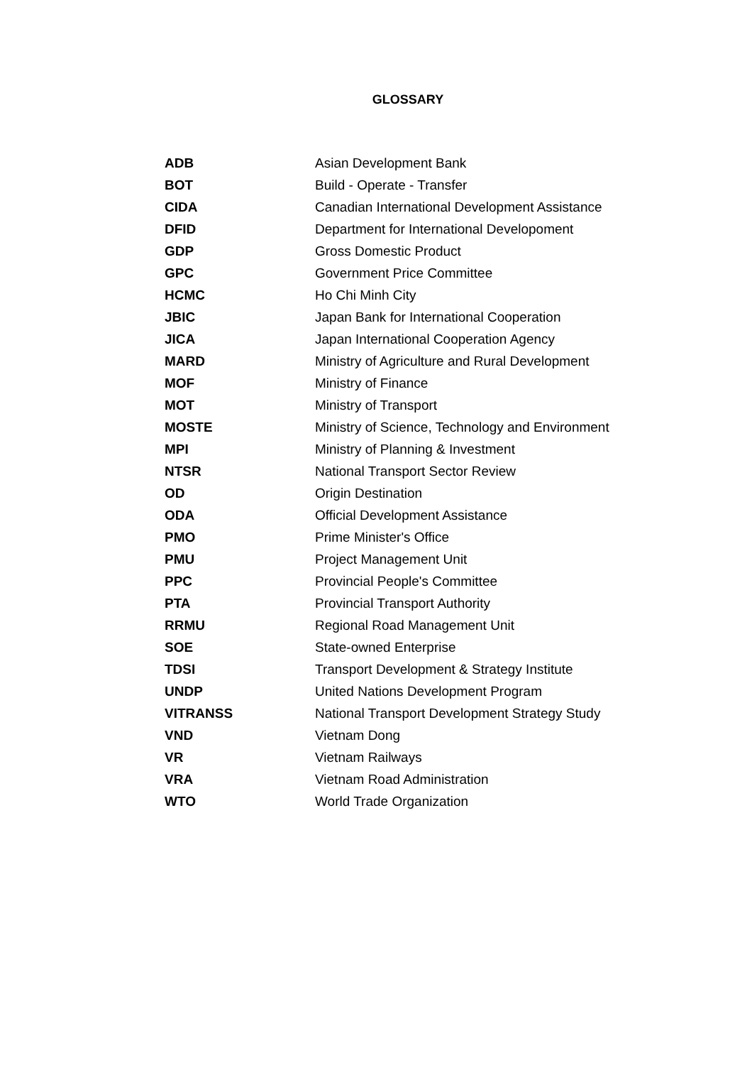GLOSSARY
| ADB | Asian Development Bank |
| BOT | Build - Operate - Transfer |
| CIDA | Canadian International Development Assistance |
| DFID | Department for International Developoment |
| GDP | Gross Domestic Product |
| GPC | Government Price Committee |
| HCMC | Ho Chi Minh City |
| JBIC | Japan Bank for International Cooperation |
| JICA | Japan International Cooperation Agency |
| MARD | Ministry of Agriculture and Rural Development |
| MOF | Ministry of Finance |
| MOT | Ministry of Transport |
| MOSTE | Ministry of Science, Technology and Environment |
| MPI | Ministry of Planning & Investment |
| NTSR | National Transport Sector Review |
| OD | Origin Destination |
| ODA | Official Development Assistance |
| PMO | Prime Minister's Office |
| PMU | Project Management Unit |
| PPC | Provincial People's Committee |
| PTA | Provincial Transport Authority |
| RRMU | Regional Road Management Unit |
| SOE | State-owned Enterprise |
| TDSI | Transport Development & Strategy Institute |
| UNDP | United Nations Development Program |
| VITRANSS | National Transport Development Strategy Study |
| VND | Vietnam Dong |
| VR | Vietnam Railways |
| VRA | Vietnam Road Administration |
| WTO | World Trade Organization |